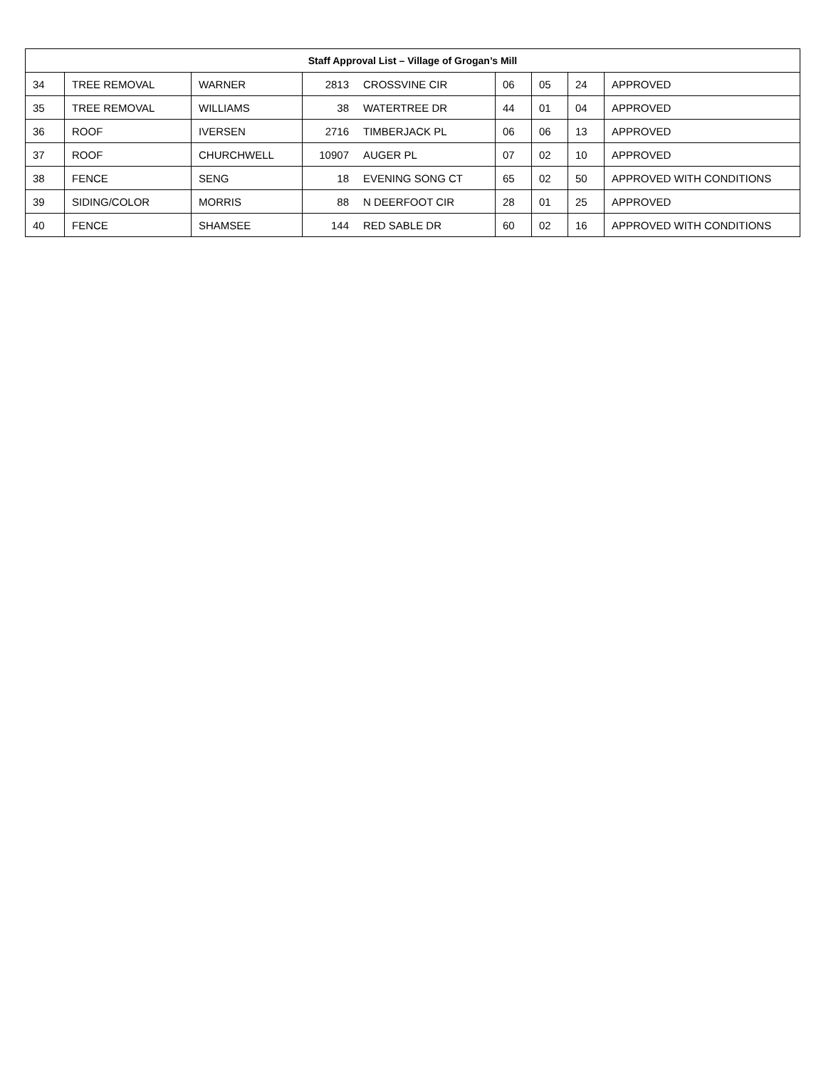| Staff Approval List – Village of Grogan’s Mill | | | | | | | | |
| --- | --- | --- | --- | --- | --- | --- | --- | --- |
| 34 | TREE REMOVAL | WARNER | 2813 | CROSSVINE CIR | 06 | 05 | 24 | APPROVED |
| 35 | TREE REMOVAL | WILLIAMS | 38 | WATERTREE DR | 44 | 01 | 04 | APPROVED |
| 36 | ROOF | IVERSEN | 2716 | TIMBERJACK PL | 06 | 06 | 13 | APPROVED |
| 37 | ROOF | CHURCHWELL | 10907 | AUGER PL | 07 | 02 | 10 | APPROVED |
| 38 | FENCE | SENG | 18 | EVENING SONG CT | 65 | 02 | 50 | APPROVED WITH CONDITIONS |
| 39 | SIDING/COLOR | MORRIS | 88 | N DEERFOOT CIR | 28 | 01 | 25 | APPROVED |
| 40 | FENCE | SHAMSEE | 144 | RED SABLE DR | 60 | 02 | 16 | APPROVED WITH CONDITIONS |